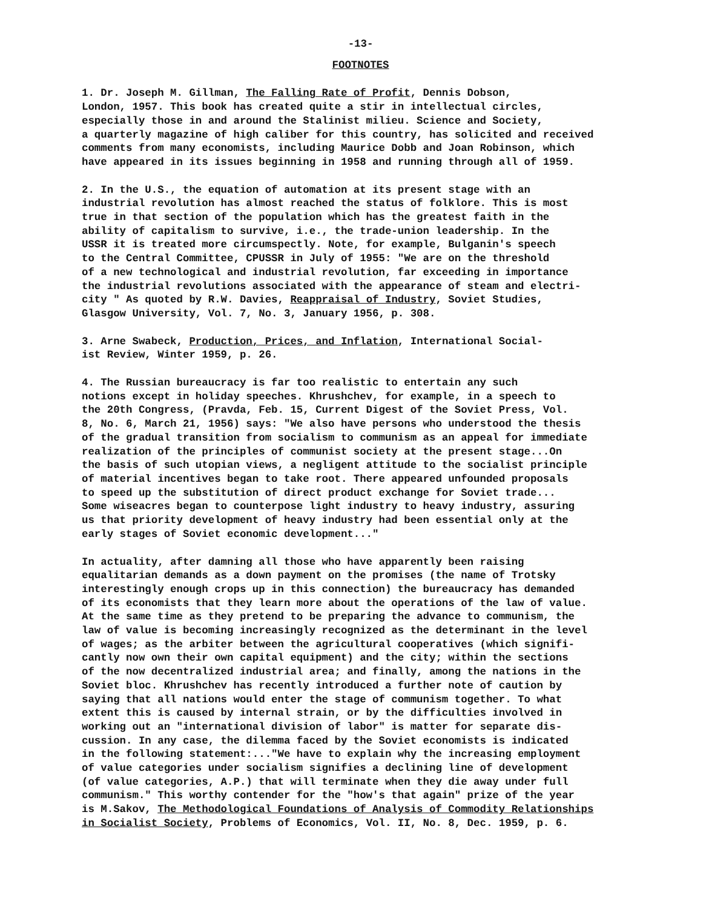-13-
FOOTNOTES
1. Dr. Joseph M. Gillman, The Falling Rate of Profit, Dennis Dobson, London, 1957. This book has created quite a stir in intellectual circles, especially those in and around the Stalinist milieu. Science and Society, a quarterly magazine of high caliber for this country, has solicited and received comments from many economists, including Maurice Dobb and Joan Robinson, which have appeared in its issues beginning in 1958 and running through all of 1959.
2. In the U.S., the equation of automation at its present stage with an industrial revolution has almost reached the status of folklore. This is most true in that section of the population which has the greatest faith in the ability of capitalism to survive, i.e., the trade-union leadership. In the USSR it is treated more circumspectly. Note, for example, Bulganin's speech to the Central Committee, CPUSSR in July of 1955: "We are on the threshold of a new technological and industrial revolution, far exceeding in importance the industrial revolutions associated with the appearance of steam and electri- city " As quoted by R.W. Davies, Reappraisal of Industry, Soviet Studies, Glasgow University, Vol. 7, No. 3, January 1956, p. 308.
3. Arne Swabeck, Production, Prices, and Inflation, International Social- ist Review, Winter 1959, p. 26.
4. The Russian bureaucracy is far too realistic to entertain any such notions except in holiday speeches. Khrushchev, for example, in a speech to the 20th Congress, (Pravda, Feb. 15, Current Digest of the Soviet Press, Vol. 8, No. 6, March 21, 1956) says: "We also have persons who understood the thesis of the gradual transition from socialism to communism as an appeal for immediate realization of the principles of communist society at the present stage...On the basis of such utopian views, a negligent attitude to the socialist principle of material incentives began to take root. There appeared unfounded proposals to speed up the substitution of direct product exchange for Soviet trade... Some wiseacres began to counterpose light industry to heavy industry, assuring us that priority development of heavy industry had been essential only at the early stages of Soviet economic development..."
In actuality, after damning all those who have apparently been raising equalitarian demands as a down payment on the promises (the name of Trotsky interestingly enough crops up in this connection) the bureaucracy has demanded of its economists that they learn more about the operations of the law of value. At the same time as they pretend to be preparing the advance to communism, the law of value is becoming increasingly recognized as the determinant in the level of wages; as the arbiter between the agricultural cooperatives (which signifi- cantly now own their own capital equipment) and the city; within the sections of the now decentralized industrial area; and finally, among the nations in the Soviet bloc. Khrushchev has recently introduced a further note of caution by saying that all nations would enter the stage of communism together. To what extent this is caused by internal strain, or by the difficulties involved in working out an "international division of labor" is matter for separate dis- cussion. In any case, the dilemma faced by the Soviet economists is indicated in the following statement:..."We have to explain why the increasing employment of value categories under socialism signifies a declining line of development (of value categories, A.P.) that will terminate when they die away under full communism." This worthy contender for the "how's that again" prize of the year is M.Sakov, The Methodological Foundations of Analysis of Commodity Relationships in Socialist Society, Problems of Economics, Vol. II, No. 8, Dec. 1959, p. 6.